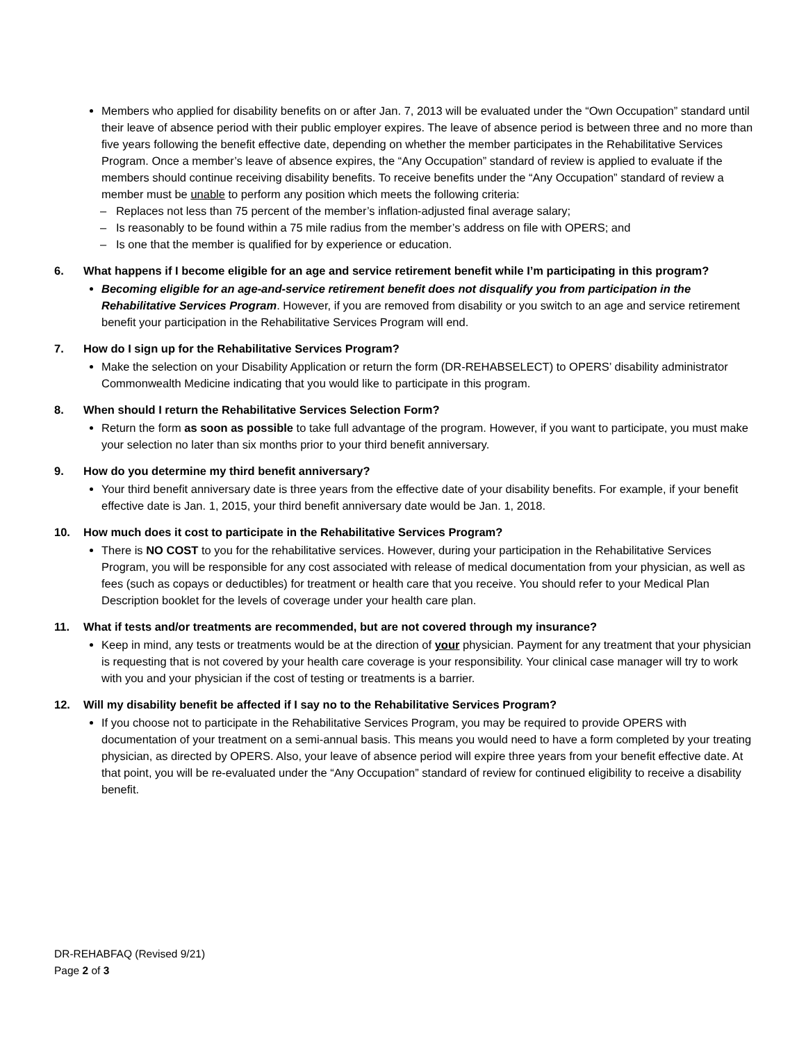Members who applied for disability benefits on or after Jan. 7, 2013 will be evaluated under the “Own Occupation” standard until their leave of absence period with their public employer expires. The leave of absence period is between three and no more than five years following the benefit effective date, depending on whether the member participates in the Rehabilitative Services Program. Once a member’s leave of absence expires, the “Any Occupation” standard of review is applied to evaluate if the members should continue receiving disability benefits. To receive benefits under the “Any Occupation” standard of review a member must be unable to perform any position which meets the following criteria:
– Replaces not less than 75 percent of the member’s inflation-adjusted final average salary;
– Is reasonably to be found within a 75 mile radius from the member’s address on file with OPERS; and
– Is one that the member is qualified for by experience or education.
6. What happens if I become eligible for an age and service retirement benefit while I’m participating in this program?
Becoming eligible for an age-and-service retirement benefit does not disqualify you from participation in the Rehabilitative Services Program. However, if you are removed from disability or you switch to an age and service retirement benefit your participation in the Rehabilitative Services Program will end.
7. How do I sign up for the Rehabilitative Services Program?
Make the selection on your Disability Application or return the form (DR-REHABSELECT) to OPERS’ disability administrator Commonwealth Medicine indicating that you would like to participate in this program.
8. When should I return the Rehabilitative Services Selection Form?
Return the form as soon as possible to take full advantage of the program. However, if you want to participate, you must make your selection no later than six months prior to your third benefit anniversary.
9. How do you determine my third benefit anniversary?
Your third benefit anniversary date is three years from the effective date of your disability benefits. For example, if your benefit effective date is Jan. 1, 2015, your third benefit anniversary date would be Jan. 1, 2018.
10. How much does it cost to participate in the Rehabilitative Services Program?
There is NO COST to you for the rehabilitative services. However, during your participation in the Rehabilitative Services Program, you will be responsible for any cost associated with release of medical documentation from your physician, as well as fees (such as copays or deductibles) for treatment or health care that you receive. You should refer to your Medical Plan Description booklet for the levels of coverage under your health care plan.
11. What if tests and/or treatments are recommended, but are not covered through my insurance?
Keep in mind, any tests or treatments would be at the direction of your physician. Payment for any treatment that your physician is requesting that is not covered by your health care coverage is your responsibility. Your clinical case manager will try to work with you and your physician if the cost of testing or treatments is a barrier.
12. Will my disability benefit be affected if I say no to the Rehabilitative Services Program?
If you choose not to participate in the Rehabilitative Services Program, you may be required to provide OPERS with documentation of your treatment on a semi-annual basis. This means you would need to have a form completed by your treating physician, as directed by OPERS. Also, your leave of absence period will expire three years from your benefit effective date. At that point, you will be re-evaluated under the “Any Occupation” standard of review for continued eligibility to receive a disability benefit.
DR-REHABFAQ (Revised 9/21)
Page 2 of 3